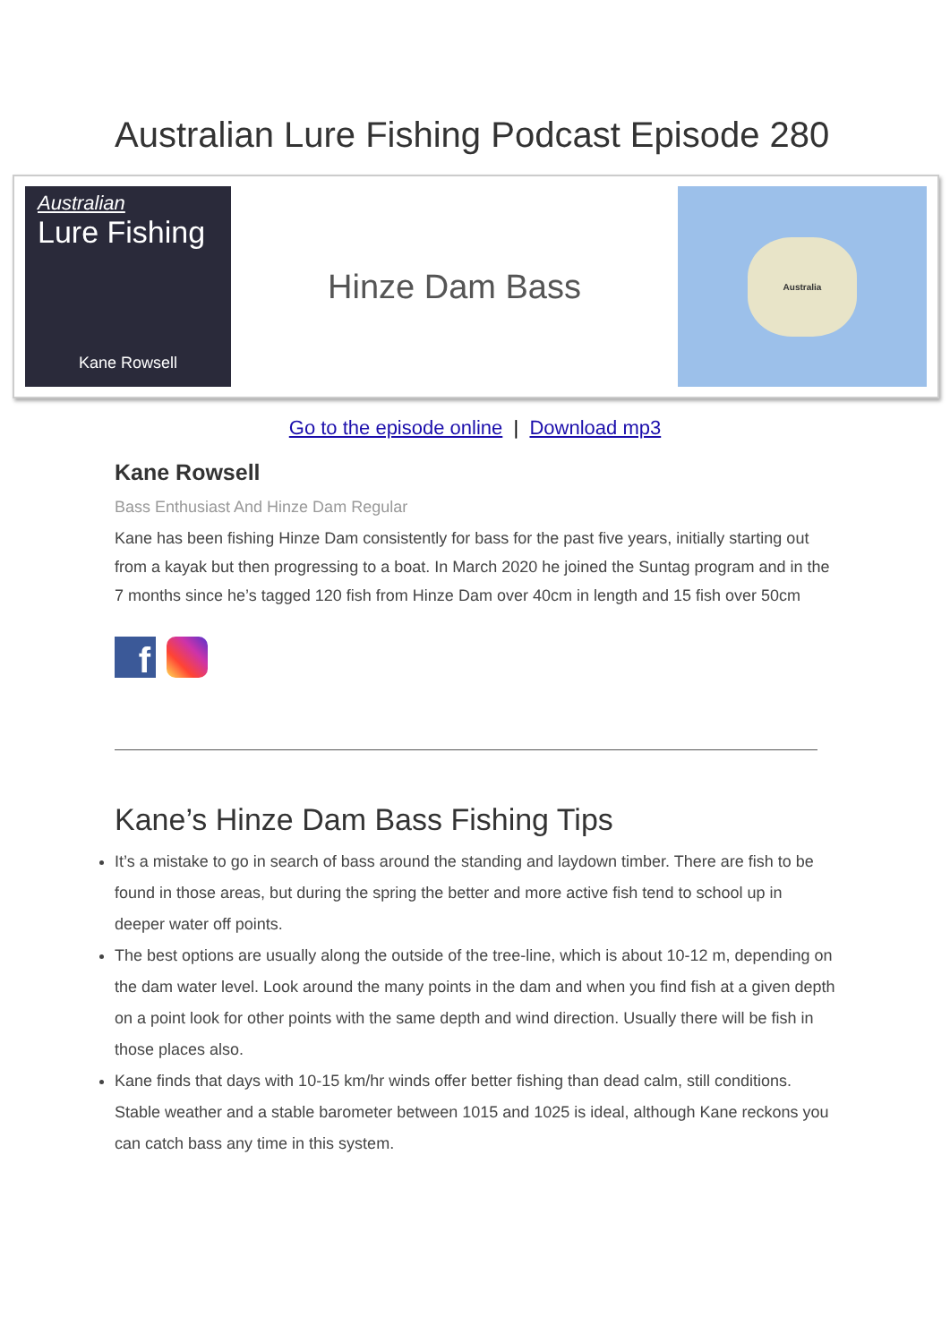Australian Lure Fishing Podcast Episode 280
Australian
Lure Fishing
Kane Rowsell
Hinze Dam Bass
Australia
Go to the episode online | Download mp3
Kane Rowsell
Bass Enthusiast And Hinze Dam Regular
Kane has been fishing Hinze Dam consistently for bass for the past five years, initially starting out from a kayak but then progressing to a boat. In March 2020 he joined the Suntag program and in the 7 months since he’s tagged 120 fish from Hinze Dam over 40cm in length and 15 fish over 50cm
f
Kane’s Hinze Dam Bass Fishing Tips
It’s a mistake to go in search of bass around the standing and laydown timber. There are fish to be found in those areas, but during the spring the better and more active fish tend to school up in deeper water off points.
The best options are usually along the outside of the tree-line, which is about 10-12 m, depending on the dam water level. Look around the many points in the dam and when you find fish at a given depth on a point look for other points with the same depth and wind direction. Usually there will be fish in those places also.
Kane finds that days with 10-15 km/hr winds offer better fishing than dead calm, still conditions. Stable weather and a stable barometer between 1015 and 1025 is ideal, although Kane reckons you can catch bass any time in this system.